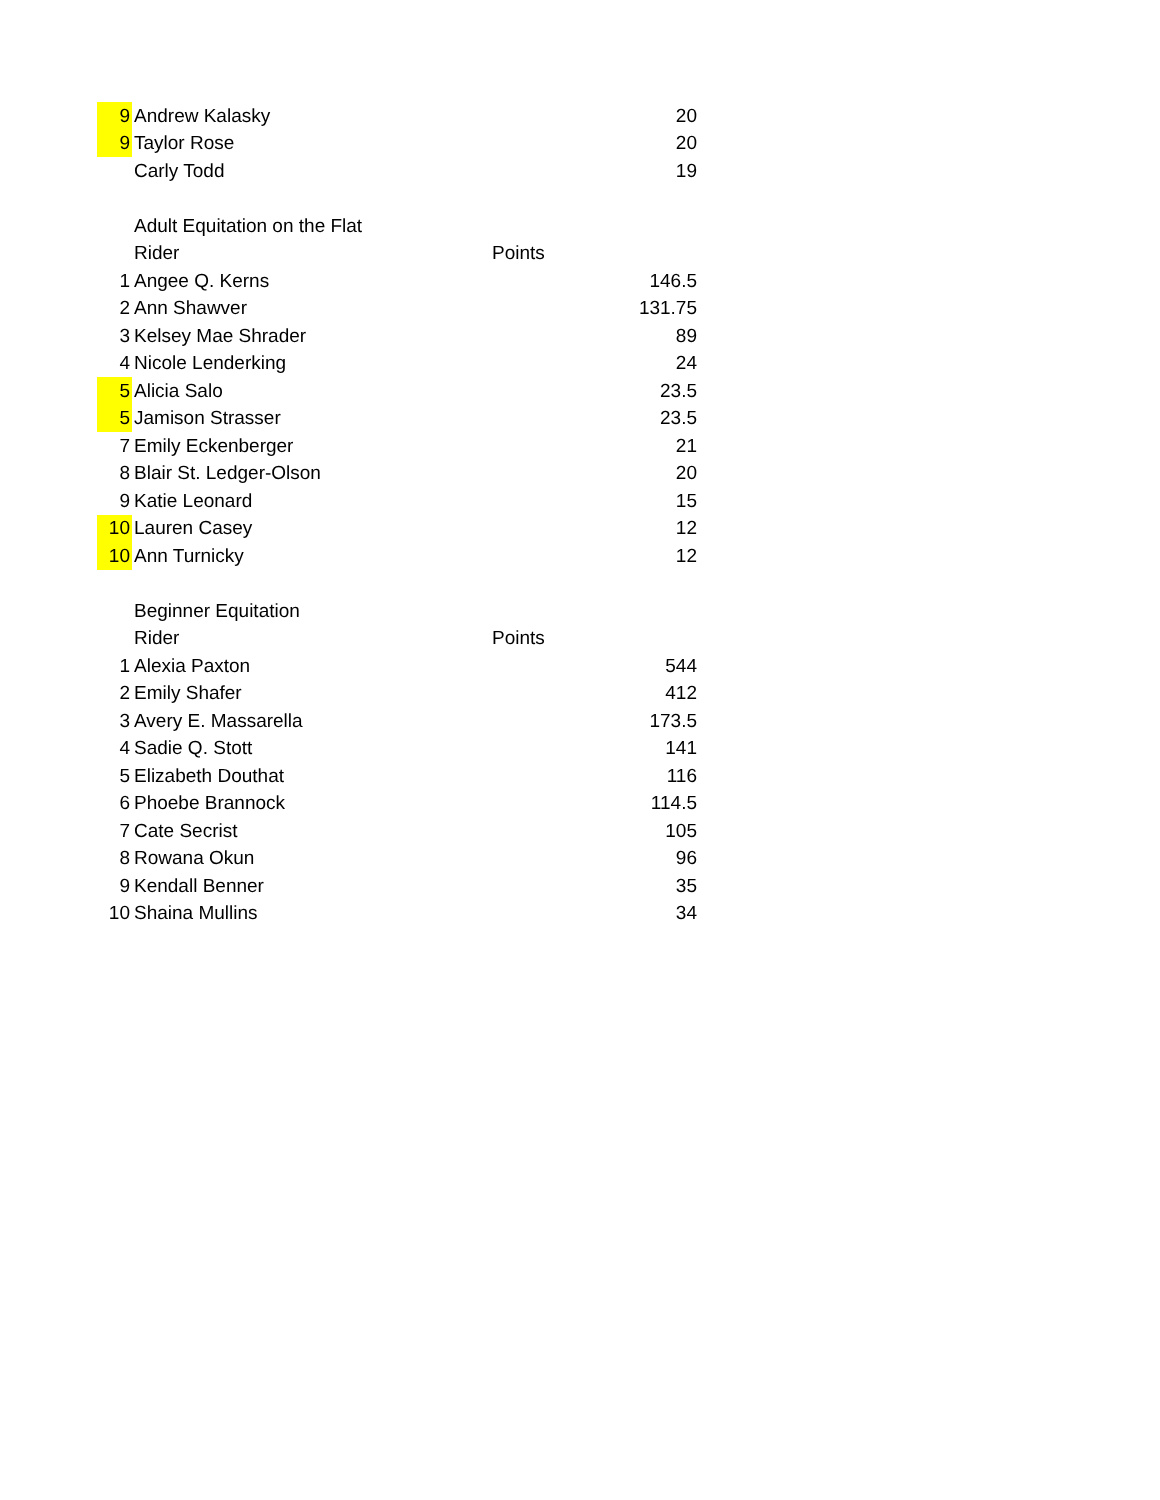| 9 | Andrew Kalasky | | 20 |
| 9 | Taylor Rose | | 20 |
| | Carly Todd | | 19 |
| | Adult Equitation on the Flat | | |
| | Rider | Points | |
| 1 | Angee Q. Kerns | | 146.5 |
| 2 | Ann Shawver | | 131.75 |
| 3 | Kelsey Mae Shrader | | 89 |
| 4 | Nicole Lenderking | | 24 |
| 5 | Alicia Salo | | 23.5 |
| 5 | Jamison Strasser | | 23.5 |
| 7 | Emily Eckenberger | | 21 |
| 8 | Blair St. Ledger-Olson | | 20 |
| 9 | Katie Leonard | | 15 |
| 10 | Lauren Casey | | 12 |
| 10 | Ann Turnicky | | 12 |
| | Beginner Equitation | | |
| | Rider | Points | |
| 1 | Alexia Paxton | | 544 |
| 2 | Emily Shafer | | 412 |
| 3 | Avery E. Massarella | | 173.5 |
| 4 | Sadie Q. Stott | | 141 |
| 5 | Elizabeth Douthat | | 116 |
| 6 | Phoebe Brannock | | 114.5 |
| 7 | Cate Secrist | | 105 |
| 8 | Rowana Okun | | 96 |
| 9 | Kendall Benner | | 35 |
| 10 | Shaina Mullins | | 34 |